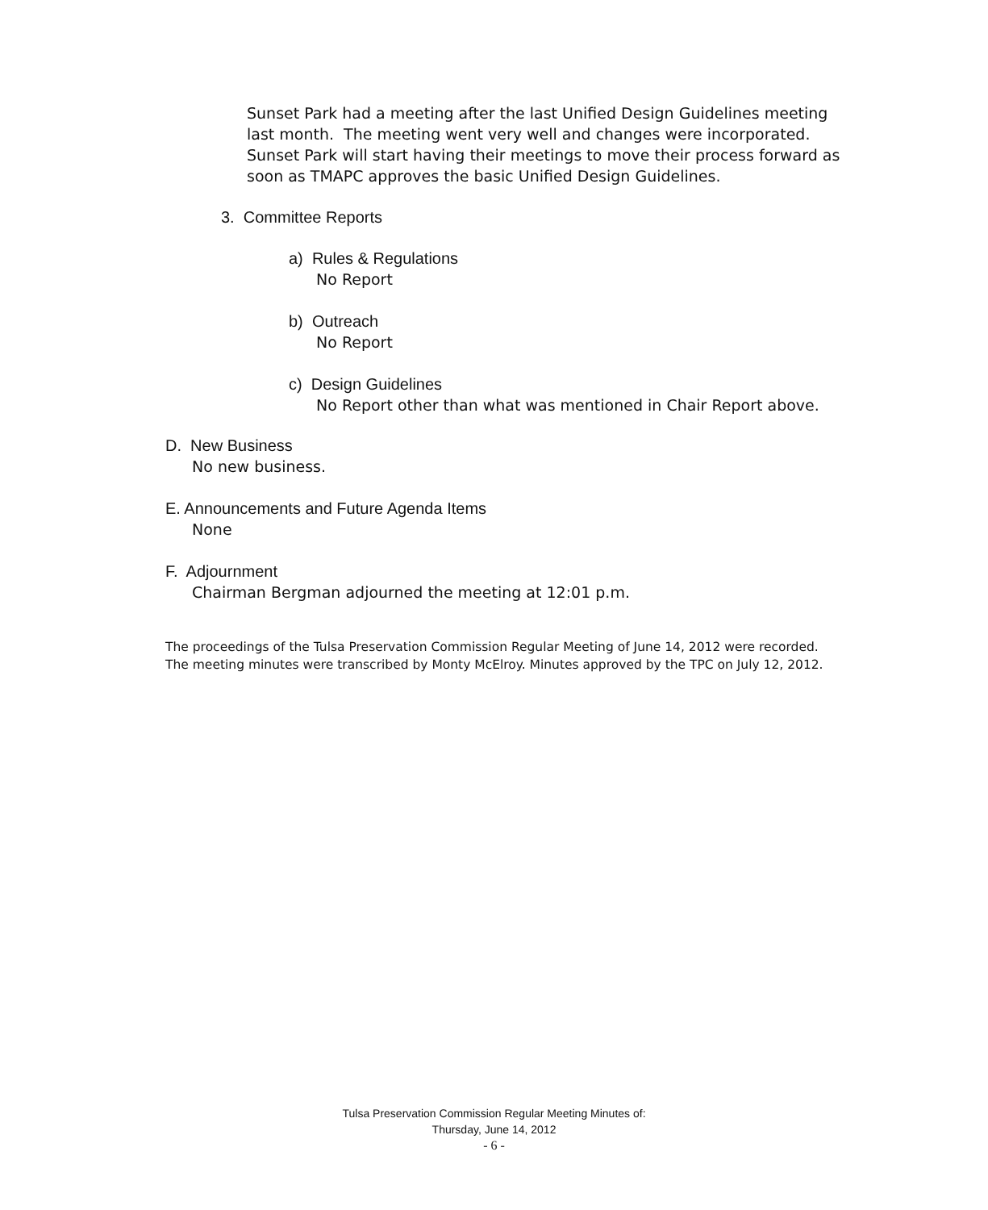Sunset Park had a meeting after the last Unified Design Guidelines meeting last month. The meeting went very well and changes were incorporated. Sunset Park will start having their meetings to move their process forward as soon as TMAPC approves the basic Unified Design Guidelines.
3. Committee Reports
a) Rules & Regulations
No Report
b) Outreach
No Report
c) Design Guidelines
No Report other than what was mentioned in Chair Report above.
D. New Business
No new business.
E. Announcements and Future Agenda Items
None
F. Adjournment
Chairman Bergman adjourned the meeting at 12:01 p.m.
The proceedings of the Tulsa Preservation Commission Regular Meeting of June 14, 2012 were recorded.
The meeting minutes were transcribed by Monty McElroy. Minutes approved by the TPC on July 12, 2012.
Tulsa Preservation Commission Regular Meeting Minutes of:
Thursday, June 14, 2012
- 6 -